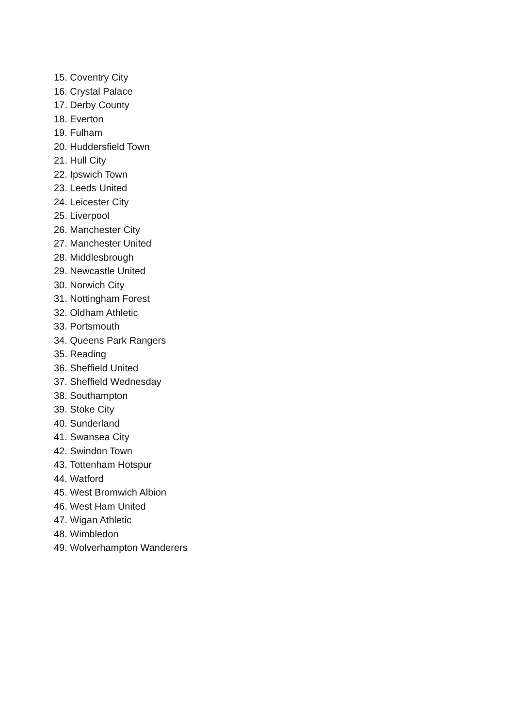15. Coventry City
16. Crystal Palace
17. Derby County
18. Everton
19. Fulham
20. Huddersfield Town
21. Hull City
22. Ipswich Town
23. Leeds United
24. Leicester City
25. Liverpool
26. Manchester City
27. Manchester United
28. Middlesbrough
29. Newcastle United
30. Norwich City
31. Nottingham Forest
32. Oldham Athletic
33. Portsmouth
34. Queens Park Rangers
35. Reading
36. Sheffield United
37. Sheffield Wednesday
38. Southampton
39. Stoke City
40. Sunderland
41. Swansea City
42. Swindon Town
43. Tottenham Hotspur
44. Watford
45. West Bromwich Albion
46. West Ham United
47. Wigan Athletic
48. Wimbledon
49. Wolverhampton Wanderers